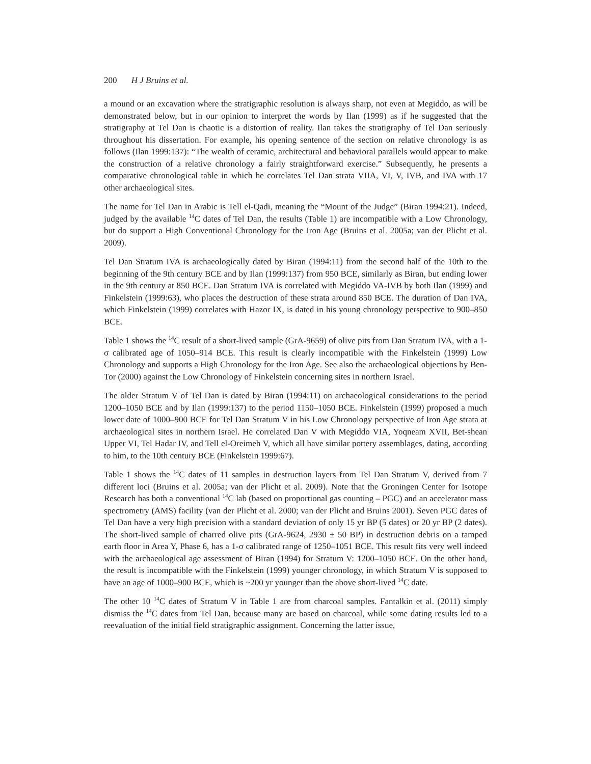200 H J Bruins et al.
a mound or an excavation where the stratigraphic resolution is always sharp, not even at Megiddo, as will be demonstrated below, but in our opinion to interpret the words by Ilan (1999) as if he suggested that the stratigraphy at Tel Dan is chaotic is a distortion of reality. Ilan takes the stratigraphy of Tel Dan seriously throughout his dissertation. For example, his opening sentence of the section on relative chronology is as follows (Ilan 1999:137): “The wealth of ceramic, architectural and behavioral parallels would appear to make the construction of a relative chronology a fairly straightforward exercise.” Subsequently, he presents a comparative chronological table in which he correlates Tel Dan strata VIIA, VI, V, IVB, and IVA with 17 other archaeological sites.
The name for Tel Dan in Arabic is Tell el-Qadi, meaning the “Mount of the Judge” (Biran 1994:21). Indeed, judged by the available <sup>14</sup>C dates of Tel Dan, the results (Table 1) are incompatible with a Low Chronology, but do support a High Conventional Chronology for the Iron Age (Bruins et al. 2005a; van der Plicht et al. 2009).
Tel Dan Stratum IVA is archaeologically dated by Biran (1994:11) from the second half of the 10th to the beginning of the 9th century BCE and by Ilan (1999:137) from 950 BCE, similarly as Biran, but ending lower in the 9th century at 850 BCE. Dan Stratum IVA is correlated with Megiddo VA-IVB by both Ilan (1999) and Finkelstein (1999:63), who places the destruction of these strata around 850 BCE. The duration of Dan IVA, which Finkelstein (1999) correlates with Hazor IX, is dated in his young chronology perspective to 900–850 BCE.
Table 1 shows the <sup>14</sup>C result of a short-lived sample (GrA-9659) of olive pits from Dan Stratum IVA, with a 1-σ calibrated age of 1050–914 BCE. This result is clearly incompatible with the Finkelstein (1999) Low Chronology and supports a High Chronology for the Iron Age. See also the archaeological objections by Ben-Tor (2000) against the Low Chronology of Finkelstein concerning sites in northern Israel.
The older Stratum V of Tel Dan is dated by Biran (1994:11) on archaeological considerations to the period 1200–1050 BCE and by Ilan (1999:137) to the period 1150–1050 BCE. Finkelstein (1999) proposed a much lower date of 1000–900 BCE for Tel Dan Stratum V in his Low Chronology perspective of Iron Age strata at archaeological sites in northern Israel. He correlated Dan V with Megiddo VIA, Yoqneam XVII, Bet-shean Upper VI, Tel Hadar IV, and Tell el-Oreimeh V, which all have similar pottery assemblages, dating, according to him, to the 10th century BCE (Finkelstein 1999:67).
Table 1 shows the <sup>14</sup>C dates of 11 samples in destruction layers from Tel Dan Stratum V, derived from 7 different loci (Bruins et al. 2005a; van der Plicht et al. 2009). Note that the Groningen Center for Isotope Research has both a conventional <sup>14</sup>C lab (based on proportional gas counting – PGC) and an accelerator mass spectrometry (AMS) facility (van der Plicht et al. 2000; van der Plicht and Bruins 2001). Seven PGC dates of Tel Dan have a very high precision with a standard deviation of only 15 yr BP (5 dates) or 20 yr BP (2 dates). The short-lived sample of charred olive pits (GrA-9624, 2930 ± 50 BP) in destruction debris on a tamped earth floor in Area Y, Phase 6, has a 1-σ calibrated range of 1250–1051 BCE. This result fits very well indeed with the archaeological age assessment of Biran (1994) for Stratum V: 1200–1050 BCE. On the other hand, the result is incompatible with the Finkelstein (1999) younger chronology, in which Stratum V is supposed to have an age of 1000–900 BCE, which is ~200 yr younger than the above short-lived <sup>14</sup>C date.
The other 10 <sup>14</sup>C dates of Stratum V in Table 1 are from charcoal samples. Fantalkin et al. (2011) simply dismiss the <sup>14</sup>C dates from Tel Dan, because many are based on charcoal, while some dating results led to a reevaluation of the initial field stratigraphic assignment. Concerning the latter issue,